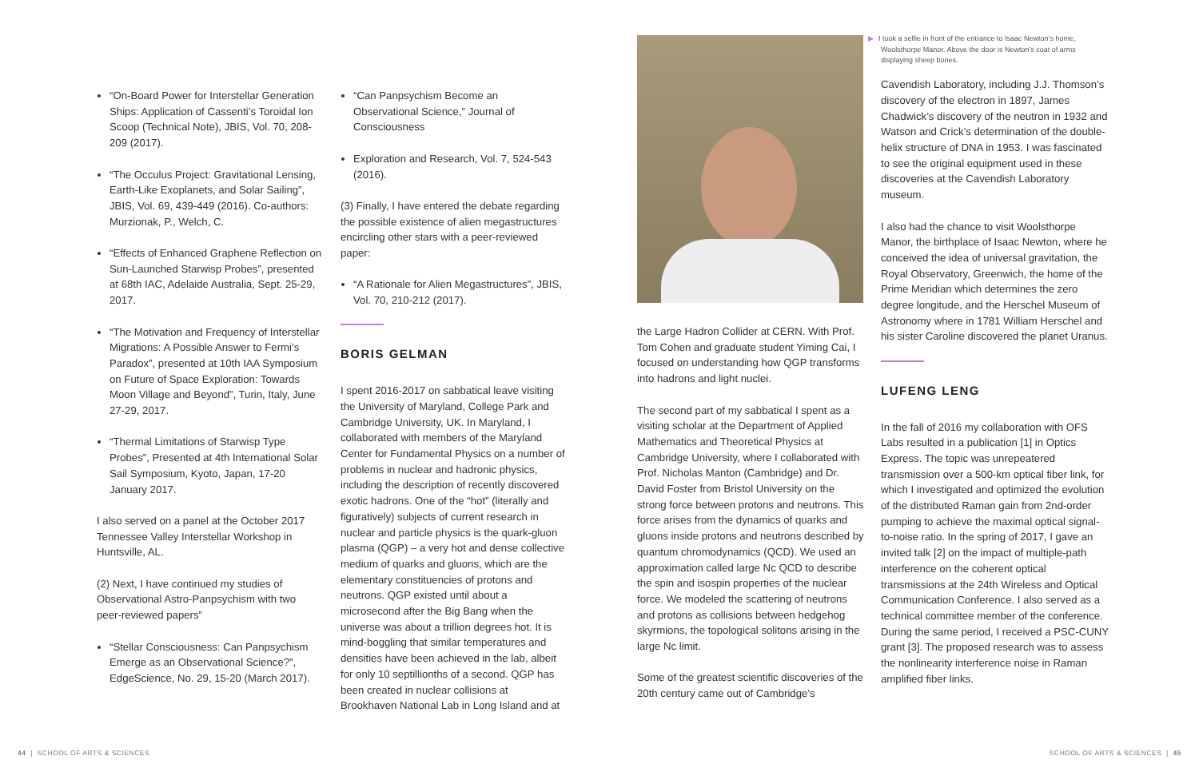“On-Board Power for Interstellar Generation Ships: Application of Cassenti’s Toroidal Ion Scoop (Technical Note), JBIS, Vol. 70, 208-209 (2017).
“The Occulus Project: Gravitational Lensing, Earth-Like Exoplanets, and Solar Sailing”, JBIS, Vol. 69, 439-449 (2016). Co-authors: Murzionak, P., Welch, C.
“Effects of Enhanced Graphene Reflection on Sun-Launched Starwisp Probes”, presented at 68th IAC, Adelaide Australia, Sept. 25-29, 2017.
“The Motivation and Frequency of Interstellar Migrations: A Possible Answer to Fermi’s Paradox”, presented at 10th IAA Symposium on Future of Space Exploration: Towards Moon Village and Beyond”, Turin, Italy, June 27-29, 2017.
“Thermal Limitations of Starwisp Type Probes”, Presented at 4th International Solar Sail Symposium, Kyoto, Japan, 17-20 January 2017.
I also served on a panel at the October 2017 Tennessee Valley Interstellar Workshop in Huntsville, AL.
(2) Next, I have continued my studies of Observational Astro-Panpsychism with two peer-reviewed papers”
“Stellar Consciousness: Can Panpsychism Emerge as an Observational Science?”, EdgeScience, No. 29, 15-20 (March 2017).
“Can Panpsychism Become an Observational Science,” Journal of Consciousness
Exploration and Research, Vol. 7, 524-543 (2016).
(3) Finally, I have entered the debate regarding the possible existence of alien megastructures encircling other stars with a peer-reviewed paper:
“A Rationale for Alien Megastructures”, JBIS, Vol. 70, 210-212 (2017).
BORIS GELMAN
I spent 2016-2017 on sabbatical leave visiting the University of Maryland, College Park and Cambridge University, UK. In Maryland, I collaborated with members of the Maryland Center for Fundamental Physics on a number of problems in nuclear and hadronic physics, including the description of recently discovered exotic hadrons. One of the “hot” (literally and figuratively) subjects of current research in nuclear and particle physics is the quark-gluon plasma (QGP) – a very hot and dense collective medium of quarks and gluons, which are the elementary constituencies of protons and neutrons. QGP existed until about a microsecond after the Big Bang when the universe was about a trillion degrees hot. It is mind-boggling that similar temperatures and densities have been achieved in the lab, albeit for only 10 septillionths of a second. QGP has been created in nuclear collisions at Brookhaven National Lab in Long Island and at
the Large Hadron Collider at CERN. With Prof. Tom Cohen and graduate student Yiming Cai, I focused on understanding how QGP transforms into hadrons and light nuclei.
The second part of my sabbatical I spent as a visiting scholar at the Department of Applied Mathematics and Theoretical Physics at Cambridge University, where I collaborated with Prof. Nicholas Manton (Cambridge) and Dr. David Foster from Bristol University on the strong force between protons and neutrons. This force arises from the dynamics of quarks and gluons inside protons and neutrons described by quantum chromodynamics (QCD). We used an approximation called large Nc QCD to describe the spin and isospin properties of the nuclear force. We modeled the scattering of neutrons and protons as collisions between hedgehog skyrmions, the topological solitons arising in the large Nc limit.
Some of the greatest scientific discoveries of the 20th century came out of Cambridge’s
▶ I took a selfie in front of the entrance to Isaac Newton’s home, Woolsthorpe Manor. Above the door is Newton’s coat of arms displaying sheep bones.
Cavendish Laboratory, including J.J. Thomson’s discovery of the electron in 1897, James Chadwick’s discovery of the neutron in 1932 and Watson and Crick’s determination of the double-helix structure of DNA in 1953. I was fascinated to see the original equipment used in these discoveries at the Cavendish Laboratory museum.
I also had the chance to visit Woolsthorpe Manor, the birthplace of Isaac Newton, where he conceived the idea of universal gravitation, the Royal Observatory, Greenwich, the home of the Prime Meridian which determines the zero degree longitude, and the Herschel Museum of Astronomy where in 1781 William Herschel and his sister Caroline discovered the planet Uranus.
LUFENG LENG
In the fall of 2016 my collaboration with OFS Labs resulted in a publication [1] in Optics Express. The topic was unrepeatered transmission over a 500-km optical fiber link, for which I investigated and optimized the evolution of the distributed Raman gain from 2nd-order pumping to achieve the maximal optical signal-to-noise ratio. In the spring of 2017, I gave an invited talk [2] on the impact of multiple-path interference on the coherent optical transmissions at the 24th Wireless and Optical Communication Conference. I also served as a technical committee member of the conference. During the same period, I received a PSC-CUNY grant [3]. The proposed research was to assess the nonlinearity interference noise in Raman amplified fiber links.
44 | SCHOOL OF ARTS & SCIENCES
SCHOOL OF ARTS & SCIENCES | 45